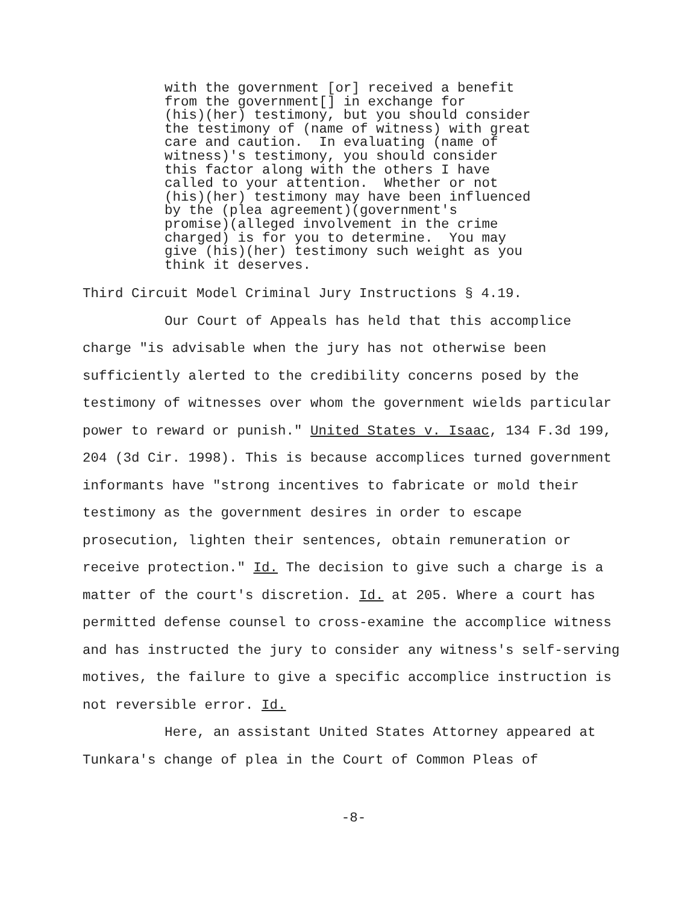with the government [or] received a benefit from the government[] in exchange for (his)(her) testimony, but you should consider the testimony of (name of witness) with great care and caution. In evaluating (name of witness)'s testimony, you should consider this factor along with the others I have called to your attention. Whether or not (his)(her) testimony may have been influenced by the (plea agreement)(government's promise)(alleged involvement in the crime charged) is for you to determine. You may give (his)(her) testimony such weight as you think it deserves.
Third Circuit Model Criminal Jury Instructions § 4.19.
Our Court of Appeals has held that this accomplice charge "is advisable when the jury has not otherwise been sufficiently alerted to the credibility concerns posed by the testimony of witnesses over whom the government wields particular power to reward or punish." United States v. Isaac, 134 F.3d 199, 204 (3d Cir. 1998). This is because accomplices turned government informants have "strong incentives to fabricate or mold their testimony as the government desires in order to escape prosecution, lighten their sentences, obtain remuneration or receive protection." Id. The decision to give such a charge is a matter of the court's discretion. Id. at 205. Where a court has permitted defense counsel to cross-examine the accomplice witness and has instructed the jury to consider any witness's self-serving motives, the failure to give a specific accomplice instruction is not reversible error. Id.
Here, an assistant United States Attorney appeared at Tunkara's change of plea in the Court of Common Pleas of
-8-